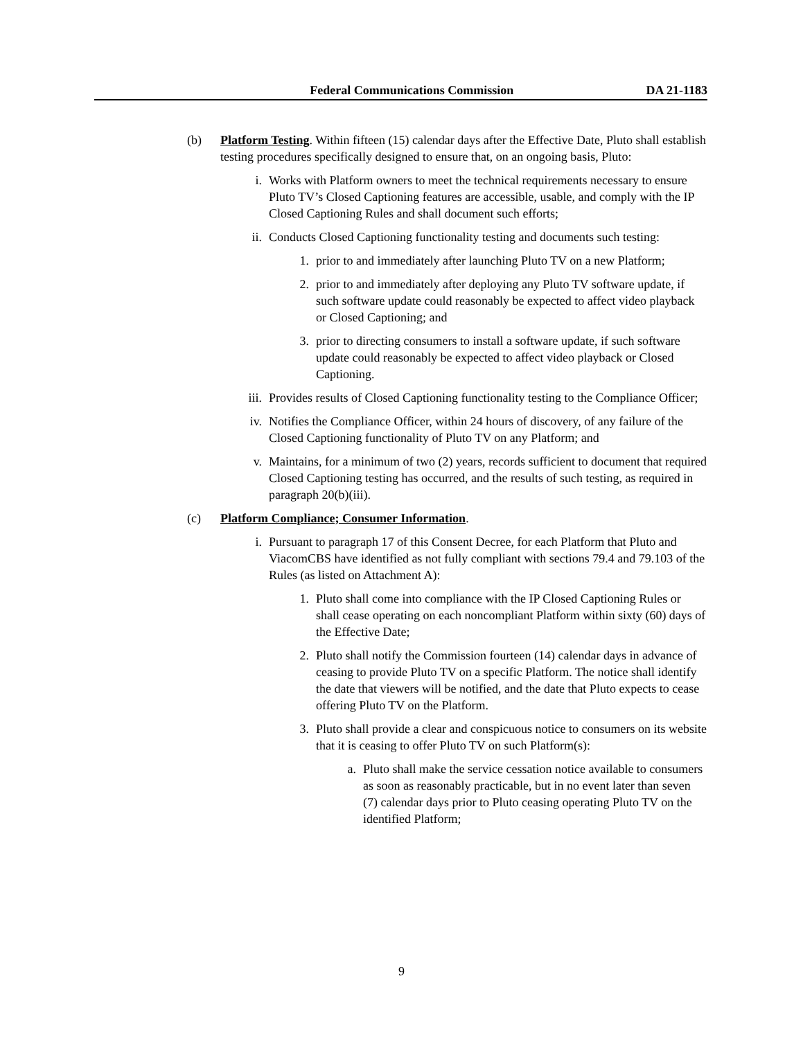Federal Communications Commission
DA 21-1183
(b) Platform Testing. Within fifteen (15) calendar days after the Effective Date, Pluto shall establish testing procedures specifically designed to ensure that, on an ongoing basis, Pluto:
i. Works with Platform owners to meet the technical requirements necessary to ensure Pluto TV’s Closed Captioning features are accessible, usable, and comply with the IP Closed Captioning Rules and shall document such efforts;
ii. Conducts Closed Captioning functionality testing and documents such testing:
1. prior to and immediately after launching Pluto TV on a new Platform;
2. prior to and immediately after deploying any Pluto TV software update, if such software update could reasonably be expected to affect video playback or Closed Captioning; and
3. prior to directing consumers to install a software update, if such software update could reasonably be expected to affect video playback or Closed Captioning.
iii.
Provides results of Closed Captioning functionality testing to the Compliance Officer;
iv. Notifies the Compliance Officer, within 24 hours of discovery, of any failure of the Closed Captioning functionality of Pluto TV on any Platform; and
v. Maintains, for a minimum of two (2) years, records sufficient to document that required Closed Captioning testing has occurred, and the results of such testing, as required in paragraph 20(b)(iii).
(c) Platform Compliance; Consumer Information.
i. Pursuant to paragraph 17 of this Consent Decree, for each Platform that Pluto and ViacomCBS have identified as not fully compliant with sections 79.4 and 79.103 of the Rules (as listed on Attachment A):
1. Pluto shall come into compliance with the IP Closed Captioning Rules or shall cease operating on each noncompliant Platform within sixty (60) days of the Effective Date;
2. Pluto shall notify the Commission fourteen (14) calendar days in advance of ceasing to provide Pluto TV on a specific Platform. The notice shall identify the date that viewers will be notified, and the date that Pluto expects to cease offering Pluto TV on the Platform.
3. Pluto shall provide a clear and conspicuous notice to consumers on its website that it is ceasing to offer Pluto TV on such Platform(s):
a. Pluto shall make the service cessation notice available to consumers as soon as reasonably practicable, but in no event later than seven (7) calendar days prior to Pluto ceasing operating Pluto TV on the identified Platform;
9